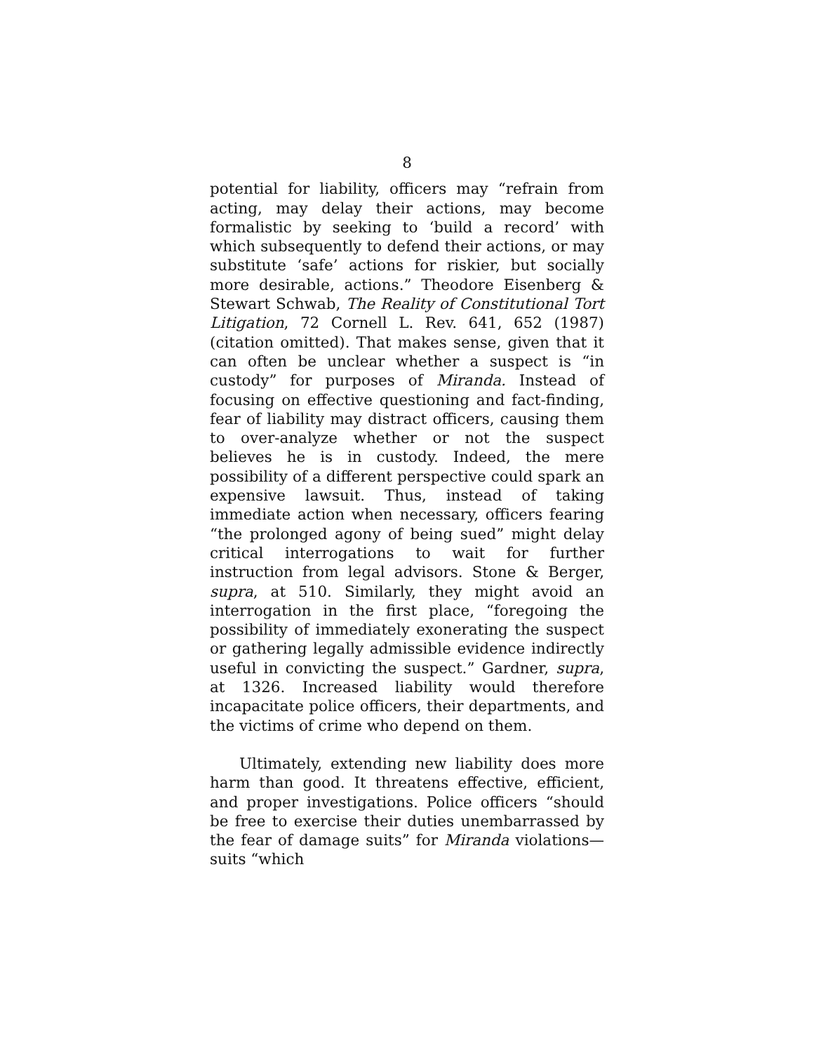8
potential for liability, officers may “refrain from acting, may delay their actions, may become formalistic by seeking to ‘build a record’ with which subsequently to defend their actions, or may substitute ‘safe’ actions for riskier, but socially more desirable, actions.” Theodore Eisenberg & Stewart Schwab, The Reality of Constitutional Tort Litigation, 72 Cornell L. Rev. 641, 652 (1987) (citation omitted). That makes sense, given that it can often be unclear whether a suspect is “in custody” for purposes of Miranda. Instead of focusing on effective questioning and fact-finding, fear of liability may distract officers, causing them to over-analyze whether or not the suspect believes he is in custody. Indeed, the mere possibility of a different perspective could spark an expensive lawsuit. Thus, instead of taking immediate action when necessary, officers fearing “the prolonged agony of being sued” might delay critical interrogations to wait for further instruction from legal advisors. Stone & Berger, supra, at 510. Similarly, they might avoid an interrogation in the first place, “foregoing the possibility of immediately exonerating the suspect or gathering legally admissible evidence indirectly useful in convicting the suspect.” Gardner, supra, at 1326. Increased liability would therefore incapacitate police officers, their departments, and the victims of crime who depend on them.
Ultimately, extending new liability does more harm than good. It threatens effective, efficient, and proper investigations. Police officers “should be free to exercise their duties unembarrassed by the fear of damage suits” for Miranda violations—suits “which